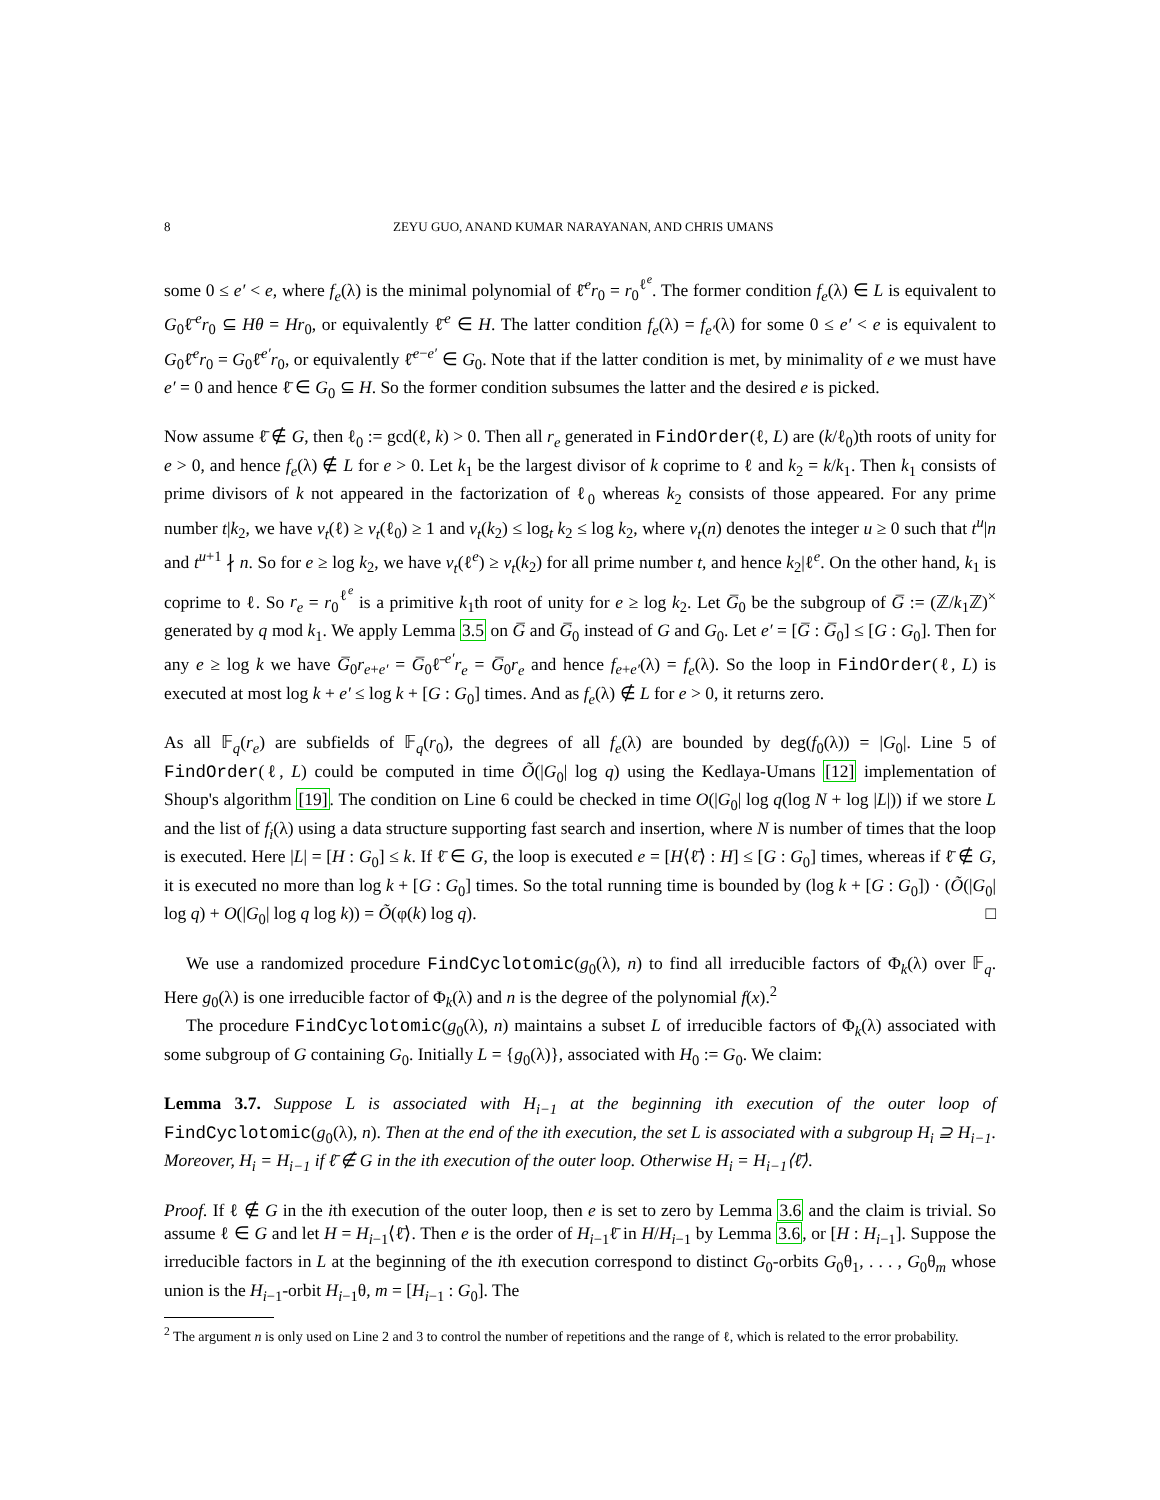8 ZEYU GUO, ANAND KUMAR NARAYANAN, AND CHRIS UMANS
some 0 ≤ e′ < e, where f<sub>e</sub>(λ) is the minimal polynomial of ℓ̄<sup>e</sup>r<sub>0</sub> = r<sub>0</sub><sup>ℓ<sup>e</sup></sup>. The former condition f<sub>e</sub>(λ) ∈ L is equivalent to G<sub>0</sub>ℓ̄<sup>e</sup>r<sub>0</sub> ⊆ Hθ = Hr<sub>0</sub>, or equivalently ℓ̄<sup>e</sup> ∈ H. The latter condition f<sub>e</sub>(λ) = f<sub>e′</sub>(λ) for some 0 ≤ e′ < e is equivalent to G<sub>0</sub>ℓ̄<sup>e</sup>r<sub>0</sub> = G<sub>0</sub>ℓ̄<sup>e′</sup>r<sub>0</sub>, or equivalently ℓ̄<sup>e−e′</sup> ∈ G<sub>0</sub>. Note that if the latter condition is met, by minimality of e we must have e′ = 0 and hence ℓ̄ ∈ G<sub>0</sub> ⊆ H. So the former condition subsumes the latter and the desired e is picked.
Now assume ℓ̄ ∉ G, then ℓ<sub>0</sub> := gcd(ℓ, k) > 0. Then all r<sub>e</sub> generated in FindOrder(ℓ, L) are (k/ℓ<sub>0</sub>)th roots of unity for e > 0, and hence f<sub>e</sub>(λ) ∉ L for e > 0. Let k<sub>1</sub> be the largest divisor of k coprime to ℓ and k<sub>2</sub> = k/k<sub>1</sub>. Then k<sub>1</sub> consists of prime divisors of k not appeared in the factorization of ℓ<sub>0</sub> whereas k<sub>2</sub> consists of those appeared. For any prime number t|k<sub>2</sub>, we have v<sub>t</sub>(ℓ) ≥ v<sub>t</sub>(ℓ<sub>0</sub>) ≥ 1 and v<sub>t</sub>(k<sub>2</sub>) ≤ log<sub>t</sub> k<sub>2</sub> ≤ log k<sub>2</sub>, where v<sub>t</sub>(n) denotes the integer u ≥ 0 such that t<sup>u</sup>|n and t<sup>u+1</sup> ∤ n. So for e ≥ log k<sub>2</sub>, we have v<sub>t</sub>(ℓ<sup>e</sup>) ≥ v<sub>t</sub>(k<sub>2</sub>) for all prime number t, and hence k<sub>2</sub>|ℓ<sup>e</sup>. On the other hand, k<sub>1</sub> is coprime to ℓ. So r<sub>e</sub> = r<sub>0</sub><sup>ℓ<sup>e</sup></sup> is a primitive k<sub>1</sub>th root of unity for e ≥ log k<sub>2</sub>. Let G̅<sub>0</sub> be the subgroup of G̅ := (ℤ/k<sub>1</sub>ℤ)<sup>×</sup> generated by q mod k<sub>1</sub>. We apply Lemma 3.5 on G̅ and G̅<sub>0</sub> instead of G and G<sub>0</sub>. Let e′ = [G̅ : G̅<sub>0</sub>] ≤ [G : G<sub>0</sub>]. Then for any e ≥ log k we have G̅<sub>0</sub>r<sub>e+e′</sub> = G̅<sub>0</sub>ℓ̄<sup>e′</sup>r<sub>e</sub> = G̅<sub>0</sub>r<sub>e</sub> and hence f<sub>e+e′</sub>(λ) = f<sub>e</sub>(λ). So the loop in FindOrder(ℓ, L) is executed at most log k + e′ ≤ log k + [G : G<sub>0</sub>] times. And as f<sub>e</sub>(λ) ∉ L for e > 0, it returns zero.
As all 𝔽<sub>q</sub>(r<sub>e</sub>) are subfields of 𝔽<sub>q</sub>(r<sub>0</sub>), the degrees of all f<sub>e</sub>(λ) are bounded by deg(f<sub>0</sub>(λ)) = |G<sub>0</sub>|. Line 5 of FindOrder(ℓ, L) could be computed in time Õ(|G<sub>0</sub>| log q) using the Kedlaya-Umans [12] implementation of Shoup's algorithm [19]. The condition on Line 6 could be checked in time O(|G<sub>0</sub>| log q(log N + log |L|)) if we store L and the list of f<sub>i</sub>(λ) using a data structure supporting fast search and insertion, where N is number of times that the loop is executed. Here |L| = [H : G<sub>0</sub>] ≤ k. If ℓ̄ ∈ G, the loop is executed e = [H⟨ℓ̄⟩ : H] ≤ [G : G<sub>0</sub>] times, whereas if ℓ̄ ∉ G, it is executed no more than log k + [G : G<sub>0</sub>] times. So the total running time is bounded by (log k + [G : G<sub>0</sub>]) · (Õ(|G<sub>0</sub>| log q) + O(|G<sub>0</sub>| log q log k)) = Õ(φ(k) log q). □
We use a randomized procedure FindCyclotomic(g<sub>0</sub>(λ), n) to find all irreducible factors of Φ<sub>k</sub>(λ) over 𝔽<sub>q</sub>. Here g<sub>0</sub>(λ) is one irreducible factor of Φ<sub>k</sub>(λ) and n is the degree of the polynomial f(x).<sup>2</sup>
The procedure FindCyclotomic(g<sub>0</sub>(λ), n) maintains a subset L of irreducible factors of Φ<sub>k</sub>(λ) associated with some subgroup of G containing G<sub>0</sub>. Initially L = {g<sub>0</sub>(λ)}, associated with H<sub>0</sub> := G<sub>0</sub>. We claim:
Lemma 3.7. Suppose L is associated with H<sub>i−1</sub> at the beginning ith execution of the outer loop of FindCyclotomic(g<sub>0</sub>(λ), n). Then at the end of the ith execution, the set L is associated with a subgroup H<sub>i</sub> ⊇ H<sub>i−1</sub>. Moreover, H<sub>i</sub> = H<sub>i−1</sub> if ℓ̄ ∉ G in the ith execution of the outer loop. Otherwise H<sub>i</sub> = H<sub>i−1</sub>⟨ℓ̄⟩.
Proof. If ℓ ∉ G in the ith execution of the outer loop, then e is set to zero by Lemma 3.6 and the claim is trivial. So assume ℓ ∈ G and let H = H<sub>i−1</sub>⟨ℓ̄⟩. Then e is the order of H<sub>i−1</sub>ℓ̄ in H/H<sub>i−1</sub> by Lemma 3.6, or [H : H<sub>i−1</sub>]. Suppose the irreducible factors in L at the beginning of the ith execution correspond to distinct G<sub>0</sub>-orbits G<sub>0</sub>θ<sub>1</sub>, . . . , G<sub>0</sub>θ<sub>m</sub> whose union is the H<sub>i−1</sub>-orbit H<sub>i−1</sub>θ, m = [H<sub>i−1</sub> : G<sub>0</sub>]. The
<sup>2</sup> The argument n is only used on Line 2 and 3 to control the number of repetitions and the range of ℓ, which is related to the error probability.